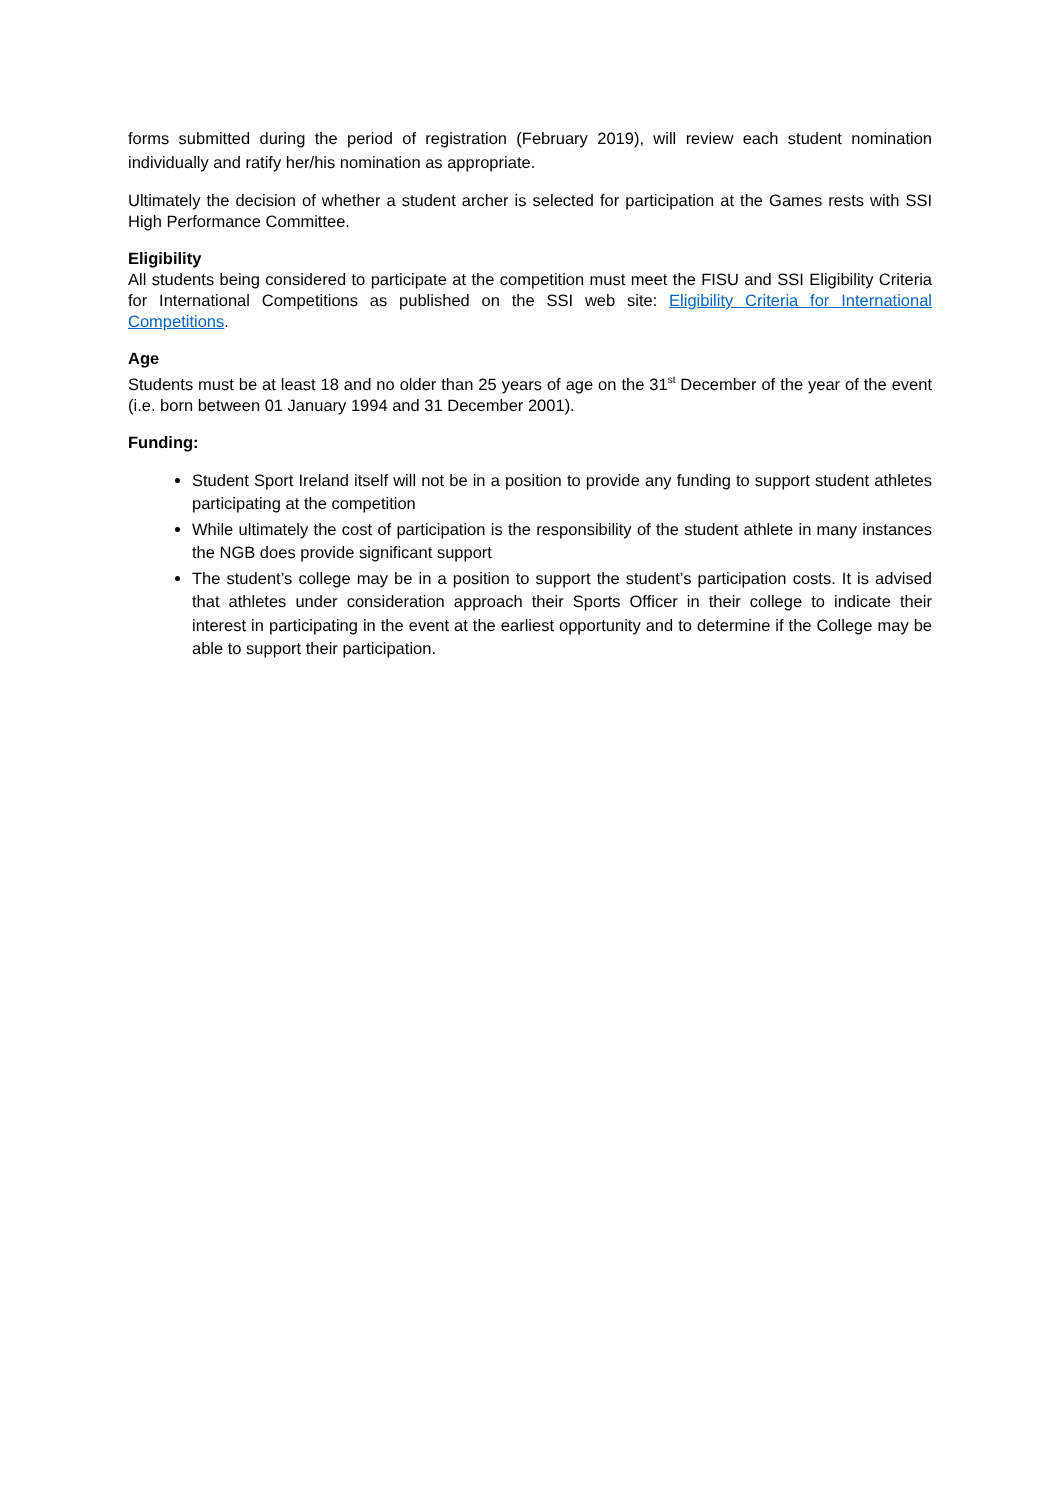forms submitted during the period of registration (February 2019), will review each student nomination individually and ratify her/his nomination as appropriate.
Ultimately the decision of whether a student archer is selected for participation at the Games rests with SSI High Performance Committee.
Eligibility
All students being considered to participate at the competition must meet the FISU and SSI Eligibility Criteria for International Competitions as published on the SSI web site: Eligibility Criteria for International Competitions.
Age
Students must be at least 18 and no older than 25 years of age on the 31<sup>st</sup> December of the year of the event (i.e. born between 01 January 1994 and 31 December 2001).
Funding:
Student Sport Ireland itself will not be in a position to provide any funding to support student athletes participating at the competition
While ultimately the cost of participation is the responsibility of the student athlete in many instances the NGB does provide significant support
The student’s college may be in a position to support the student’s participation costs. It is advised that athletes under consideration approach their Sports Officer in their college to indicate their interest in participating in the event at the earliest opportunity and to determine if the College may be able to support their participation.